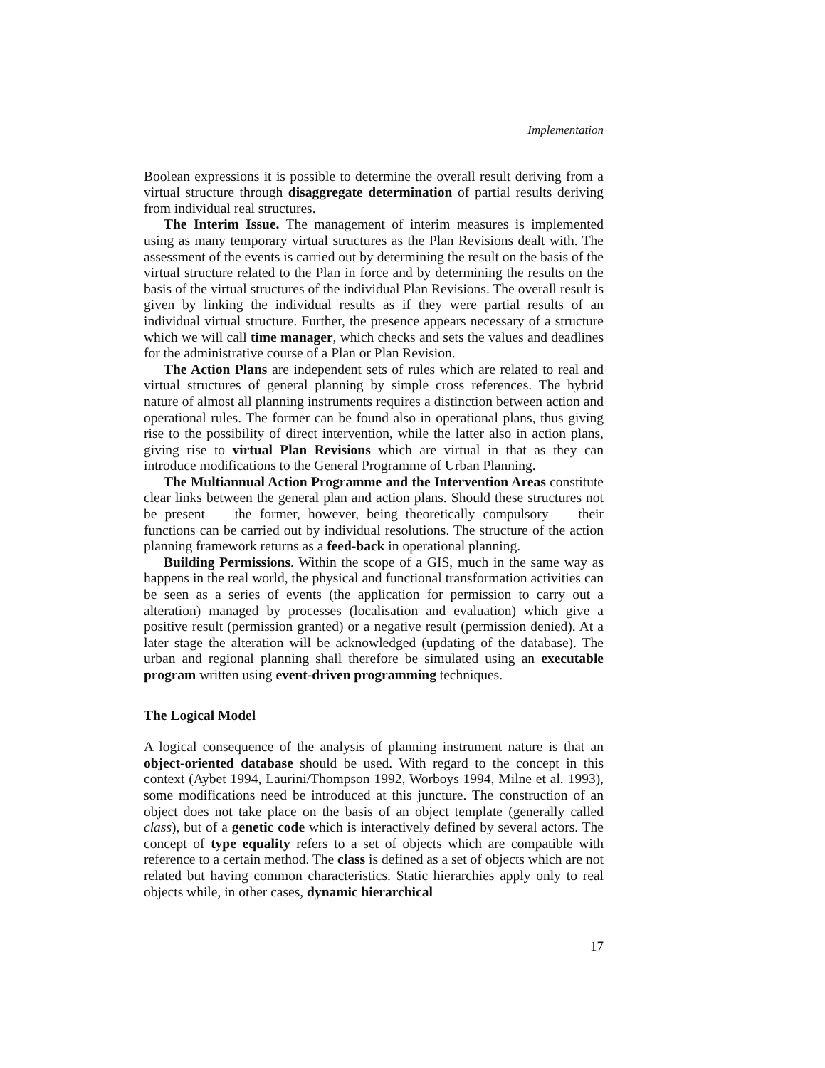Implementation
Boolean expressions it is possible to determine the overall result deriving from a virtual structure through disaggregate determination of partial results deriving from individual real structures.
The Interim Issue. The management of interim measures is implemented using as many temporary virtual structures as the Plan Revisions dealt with. The assessment of the events is carried out by determining the result on the basis of the virtual structure related to the Plan in force and by determining the results on the basis of the virtual structures of the individual Plan Revisions. The overall result is given by linking the individual results as if they were partial results of an individual virtual structure. Further, the presence appears necessary of a structure which we will call time manager, which checks and sets the values and deadlines for the administrative course of a Plan or Plan Revision.
The Action Plans are independent sets of rules which are related to real and virtual structures of general planning by simple cross references. The hybrid nature of almost all planning instruments requires a distinction between action and operational rules. The former can be found also in operational plans, thus giving rise to the possibility of direct intervention, while the latter also in action plans, giving rise to virtual Plan Revisions which are virtual in that as they can introduce modifications to the General Programme of Urban Planning.
The Multiannual Action Programme and the Intervention Areas constitute clear links between the general plan and action plans. Should these structures not be present — the former, however, being theoretically compulsory — their functions can be carried out by individual resolutions. The structure of the action planning framework returns as a feed-back in operational planning.
Building Permissions. Within the scope of a GIS, much in the same way as happens in the real world, the physical and functional transformation activities can be seen as a series of events (the application for permission to carry out a alteration) managed by processes (localisation and evaluation) which give a positive result (permission granted) or a negative result (permission denied). At a later stage the alteration will be acknowledged (updating of the database). The urban and regional planning shall therefore be simulated using an executable program written using event-driven programming techniques.
The Logical Model
A logical consequence of the analysis of planning instrument nature is that an object-oriented database should be used. With regard to the concept in this context (Aybet 1994, Laurini/Thompson 1992, Worboys 1994, Milne et al. 1993), some modifications need be introduced at this juncture. The construction of an object does not take place on the basis of an object template (generally called class), but of a genetic code which is interactively defined by several actors. The concept of type equality refers to a set of objects which are compatible with reference to a certain method. The class is defined as a set of objects which are not related but having common characteristics. Static hierarchies apply only to real objects while, in other cases, dynamic hierarchical
17